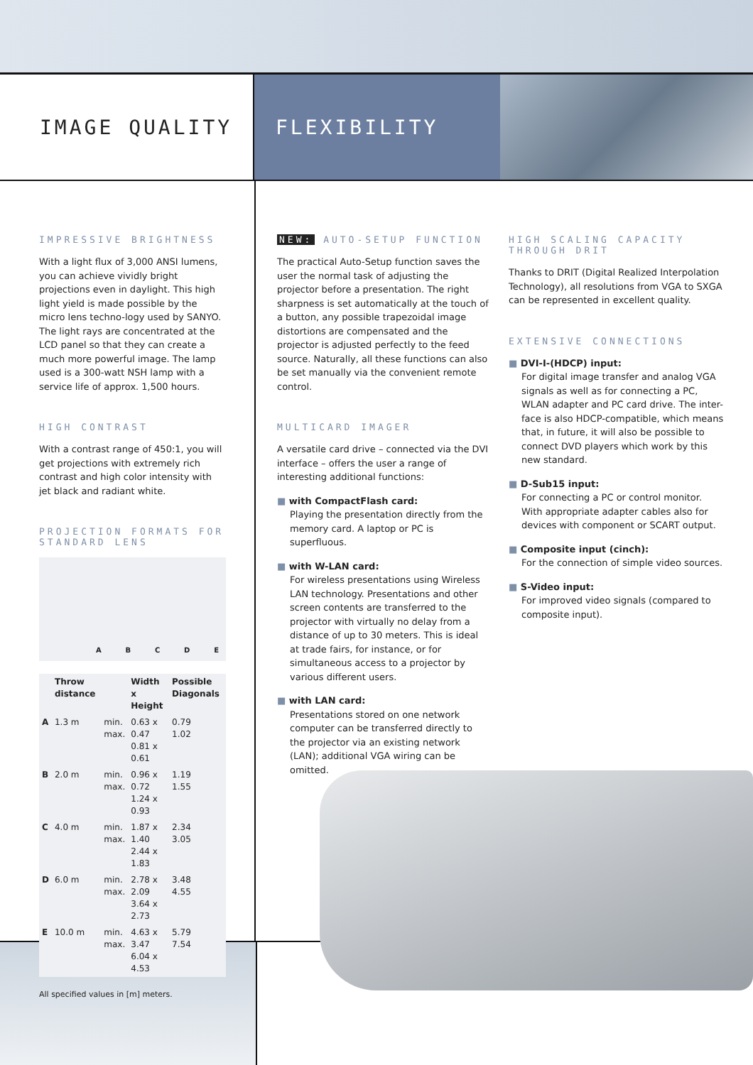IMAGE QUALITY FLEXIBILITY
IMPRESSIVE BRIGHTNESS
With a light flux of 3,000 ANSI lumens, you can achieve vividly bright projections even in daylight. This high light yield is made possible by the micro lens techno-logy used by SANYO. The light rays are concentrated at the LCD panel so that they can create a much more powerful image. The lamp used is a 300-watt NSH lamp with a service life of approx. 1,500 hours.
HIGH CONTRAST
With a contrast range of 450:1, you will get projections with extremely rich contrast and high color intensity with jet black and radiant white.
PROJECTION FORMATS FOR STANDARD LENS
A B C D E
| | Throw distance | | Width x Height | Possible Diagonals |
| --- | --- | --- | --- | --- |
| A | 1.3 m | min. max. | 0.63 x 0.47 0.81 x 0.61 | 0.79 1.02 |
| B | 2.0 m | min. max. | 0.96 x 0.72 1.24 x 0.93 | 1.19 1.55 |
| C | 4.0 m | min. max. | 1.87 x 1.40 2.44 x 1.83 | 2.34 3.05 |
| D | 6.0 m | min. max. | 2.78 x 2.09 3.64 x 2.73 | 3.48 4.55 |
| E | 10.0 m | min. max. | 4.63 x 3.47 6.04 x 4.53 | 5.79 7.54 |
All specified values in [m] meters.
NEW: AUTO-SETUP FUNCTION
The practical Auto-Setup function saves the user the normal task of adjusting the projector before a presentation. The right sharpness is set automatically at the touch of a button, any possible trapezoidal image distortions are compensated and the projector is adjusted perfectly to the feed source. Naturally, all these functions can also be set manually via the convenient remote control.
MULTICARD IMAGER
A versatile card drive – connected via the DVI interface – offers the user a range of interesting additional functions:
■ with CompactFlash card:
Playing the presentation directly from the memory card. A laptop or PC is superfluous.
■ with W-LAN card:
For wireless presentations using Wireless LAN technology. Presentations and other screen contents are transferred to the projector with virtually no delay from a distance of up to 30 meters. This is ideal at trade fairs, for instance, or for simultaneous access to a projector by various different users.
■ with LAN card:
Presentations stored on one network computer can be transferred directly to the projector via an existing network (LAN); additional VGA wiring can be omitted.
HIGH SCALING CAPACITY THROUGH DRIT
Thanks to DRIT (Digital Realized Interpolation Technology), all resolutions from VGA to SXGA can be represented in excellent quality.
EXTENSIVE CONNECTIONS
■ DVI-I-(HDCP) input:
For digital image transfer and analog VGA signals as well as for connecting a PC, WLAN adapter and PC card drive. The inter-face is also HDCP-compatible, which means that, in future, it will also be possible to connect DVD players which work by this new standard.
■ D-Sub15 input:
For connecting a PC or control monitor. With appropriate adapter cables also for devices with component or SCART output.
■ Composite input (cinch):
For the connection of simple video sources.
■ S-Video input:
For improved video signals (compared to composite input).